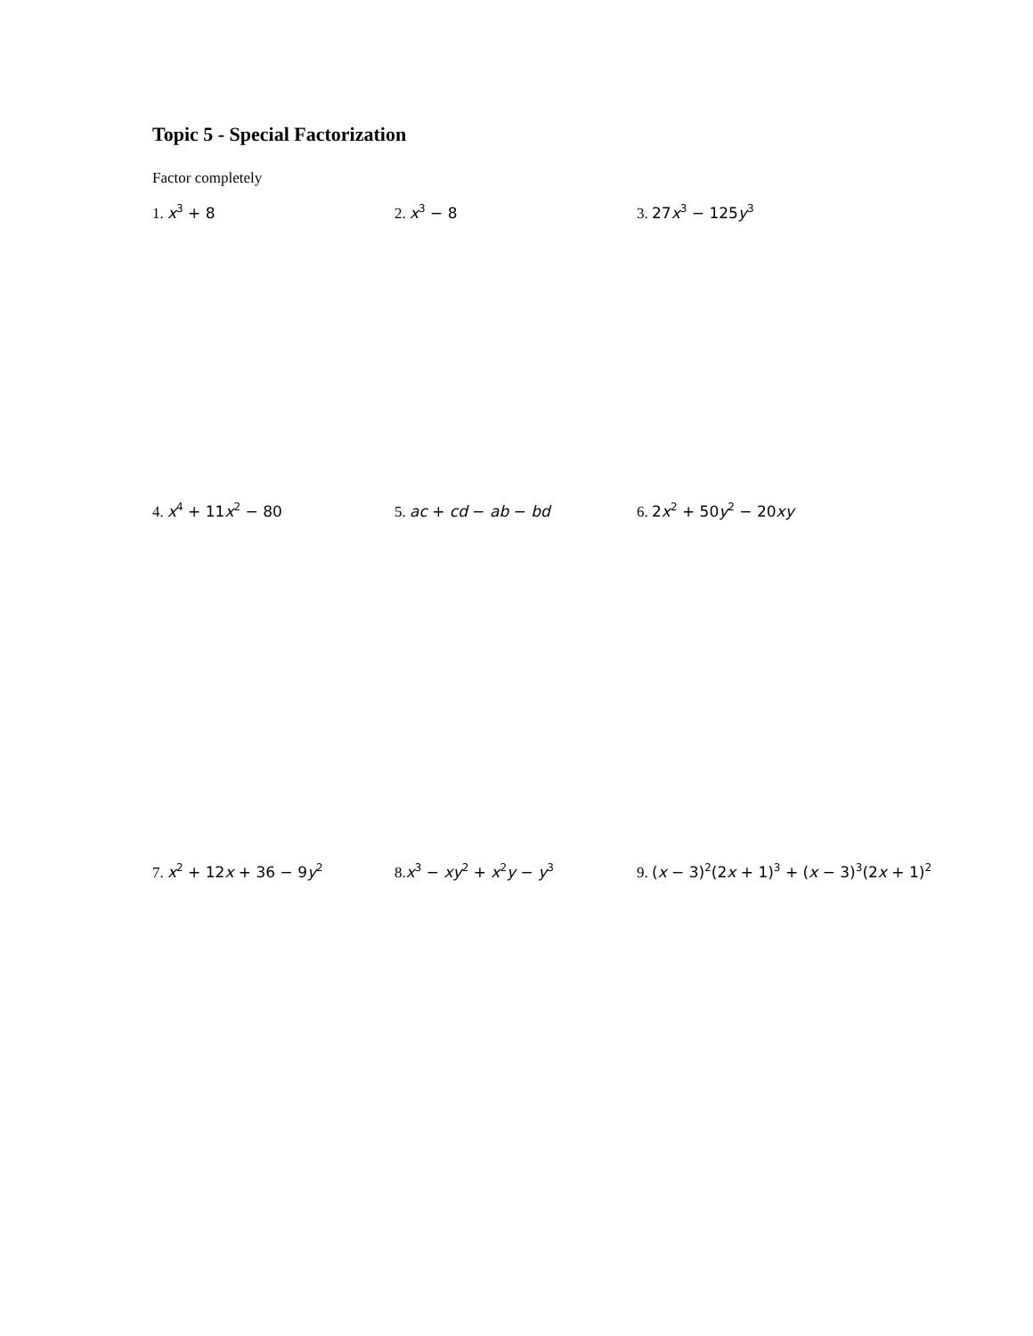Topic 5 - Special Factorization
Factor completely
1. x<sup>3</sup> + 8
2. x<sup>3</sup> − 8
3. 27x<sup>3</sup> − 125y<sup>3</sup>
4. x<sup>4</sup> + 11x<sup>2</sup> − 80
5. ac + cd − ab − bd
6. 2x<sup>2</sup> + 50y<sup>2</sup> − 20xy
7. x<sup>2</sup> + 12x + 36 − 9y<sup>2</sup>
8.x<sup>3</sup> − xy<sup>2</sup> + x<sup>2</sup>y − y<sup>3</sup>
9. (x − 3)<sup>2</sup>(2x + 1)<sup>3</sup> + (x − 3)<sup>3</sup>(2x + 1)<sup>2</sup>